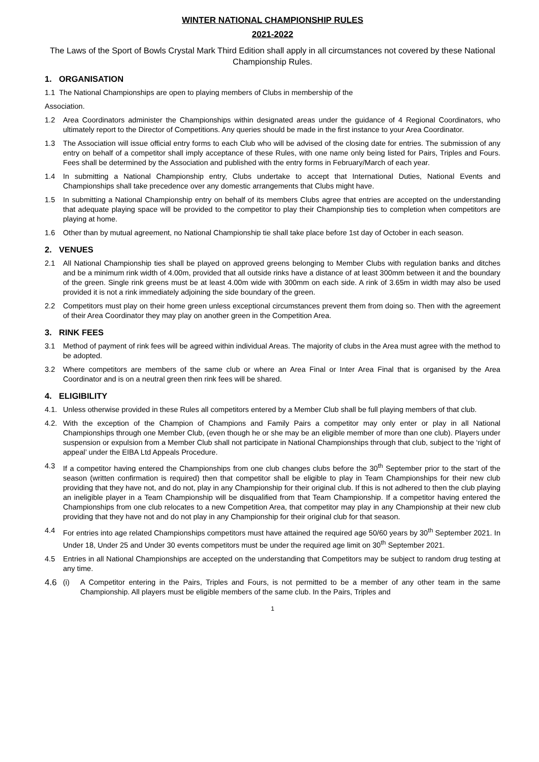WINTER NATIONAL CHAMPIONSHIP RULES
2021-2022
The Laws of the Sport of Bowls Crystal Mark Third Edition shall apply in all circumstances not covered by these National Championship Rules.
1. ORGANISATION
1.1 The National Championships are open to playing members of Clubs in membership of the
Association.
1.2 Area Coordinators administer the Championships within designated areas under the guidance of 4 Regional Coordinators, who ultimately report to the Director of Competitions. Any queries should be made in the first instance to your Area Coordinator.
1.3 The Association will issue official entry forms to each Club who will be advised of the closing date for entries. The submission of any entry on behalf of a competitor shall imply acceptance of these Rules, with one name only being listed for Pairs, Triples and Fours. Fees shall be determined by the Association and published with the entry forms in February/March of each year.
1.4 In submitting a National Championship entry, Clubs undertake to accept that International Duties, National Events and Championships shall take precedence over any domestic arrangements that Clubs might have.
1.5 In submitting a National Championship entry on behalf of its members Clubs agree that entries are accepted on the understanding that adequate playing space will be provided to the competitor to play their Championship ties to completion when competitors are playing at home.
1.6 Other than by mutual agreement, no National Championship tie shall take place before 1st day of October in each season.
2. VENUES
2.1 All National Championship ties shall be played on approved greens belonging to Member Clubs with regulation banks and ditches and be a minimum rink width of 4.00m, provided that all outside rinks have a distance of at least 300mm between it and the boundary of the green. Single rink greens must be at least 4.00m wide with 300mm on each side. A rink of 3.65m in width may also be used provided it is not a rink immediately adjoining the side boundary of the green.
2.2 Competitors must play on their home green unless exceptional circumstances prevent them from doing so. Then with the agreement of their Area Coordinator they may play on another green in the Competition Area.
3. RINK FEES
3.1 Method of payment of rink fees will be agreed within individual Areas. The majority of clubs in the Area must agree with the method to be adopted.
3.2 Where competitors are members of the same club or where an Area Final or Inter Area Final that is organised by the Area Coordinator and is on a neutral green then rink fees will be shared.
4. ELIGIBILITY
4.1. Unless otherwise provided in these Rules all competitors entered by a Member Club shall be full playing members of that club.
4.2. With the exception of the Champion of Champions and Family Pairs a competitor may only enter or play in all National Championships through one Member Club, (even though he or she may be an eligible member of more than one club). Players under suspension or expulsion from a Member Club shall not participate in National Championships through that club, subject to the ‘right of appeal’ under the EIBA Ltd Appeals Procedure.
4.3 If a competitor having entered the Championships from one club changes clubs before the 30<sup>th</sup> September prior to the start of the season (written confirmation is required) then that competitor shall be eligible to play in Team Championships for their new club providing that they have not, and do not, play in any Championship for their original club. If this is not adhered to then the club playing an ineligible player in a Team Championship will be disqualified from that Team Championship. If a competitor having entered the Championships from one club relocates to a new Competition Area, that competitor may play in any Championship at their new club providing that they have not and do not play in any Championship for their original club for that season.
4.4 For entries into age related Championships competitors must have attained the required age 50/60 years by 30<sup>th</sup> September 2021. In Under 18, Under 25 and Under 30 events competitors must be under the required age limit on 30<sup>th</sup> September 2021.
4.5 Entries in all National Championships are accepted on the understanding that Competitors may be subject to random drug testing at any time.
4.6
(i) A Competitor entering in the Pairs, Triples and Fours, is not permitted to be a member of any other team in the same Championship. All players must be eligible members of the same club. In the Pairs, Triples and
1